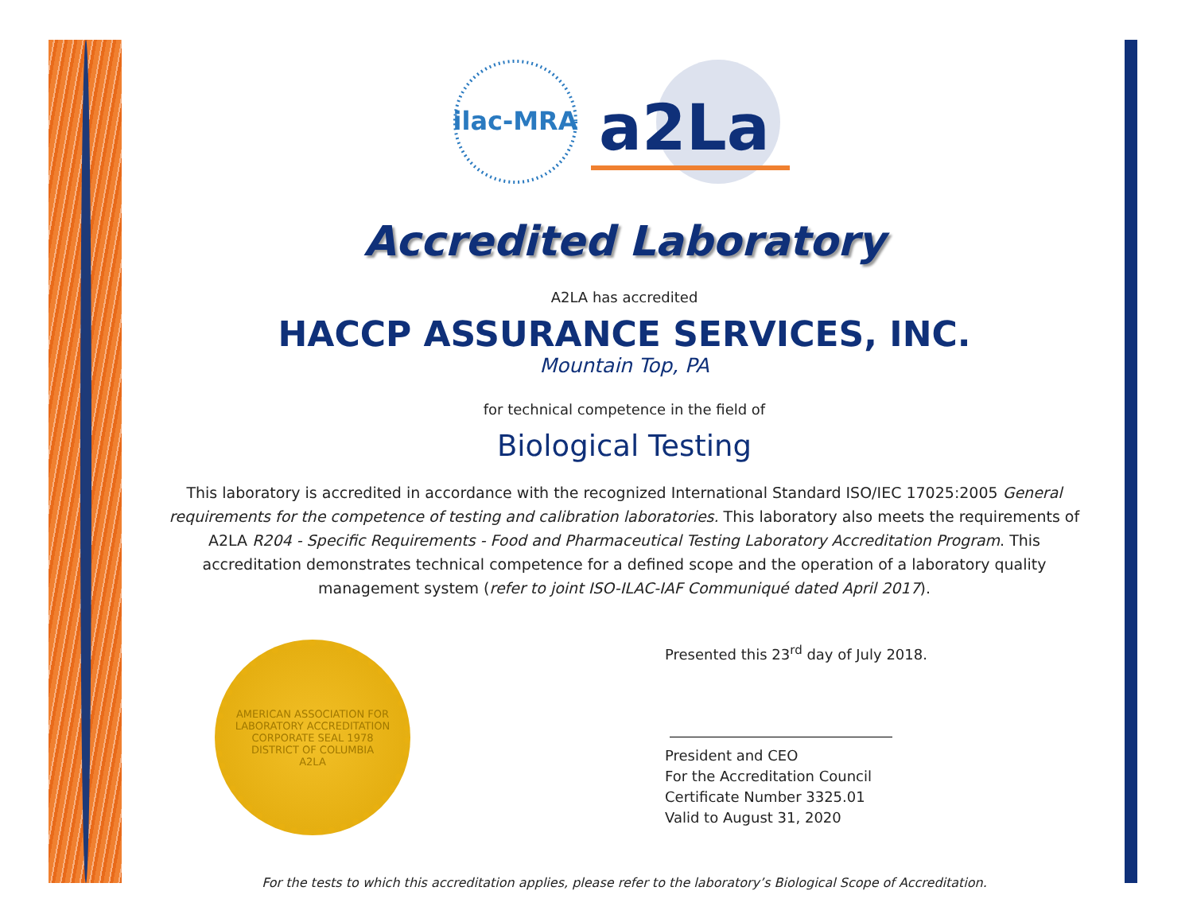ilac-MRA
a2La
Accredited Laboratory
A2LA has accredited
HACCP ASSURANCE SERVICES, INC.
Mountain Top, PA
for technical competence in the field of
Biological Testing
This laboratory is accredited in accordance with the recognized International Standard ISO/IEC 17025:2005 General requirements for the competence of testing and calibration laboratories. This laboratory also meets the requirements of A2LA R204 - Specific Requirements - Food and Pharmaceutical Testing Laboratory Accreditation Program. This accreditation demonstrates technical competence for a defined scope and the operation of a laboratory quality management system (refer to joint ISO-ILAC-IAF Communiqué dated April 2017).
AMERICAN ASSOCIATION FOR LABORATORY ACCREDITATION
CORPORATE SEAL 1978
DISTRICT OF COLUMBIA
A2LA
Presented this 23<sup>rd</sup> day of July 2018.
President and CEO
For the Accreditation Council
Certificate Number 3325.01
Valid to August 31, 2020
For the tests to which this accreditation applies, please refer to the laboratory’s Biological Scope of Accreditation.